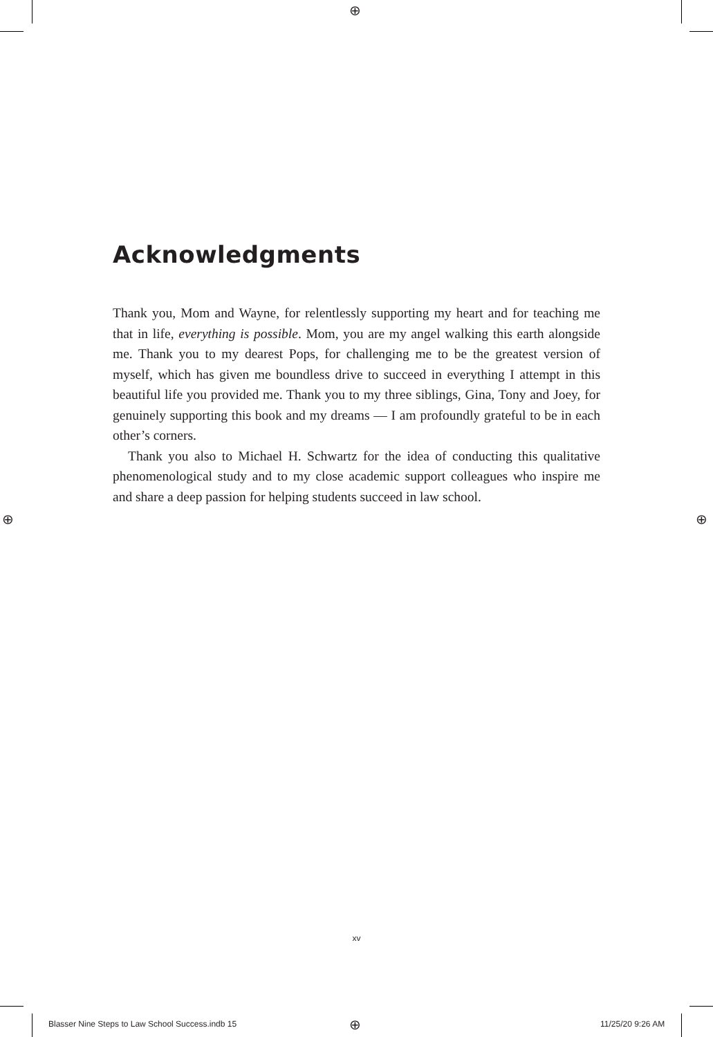⊕
⊕ ⊕
Acknowledgments
Thank you, Mom and Wayne, for relentlessly supporting my heart and for teaching me that in life, everything is possible. Mom, you are my angel walking this earth alongside me. Thank you to my dearest Pops, for challenging me to be the greatest version of myself, which has given me boundless drive to succeed in everything I attempt in this beautiful life you provided me. Thank you to my three siblings, Gina, Tony and Joey, for genuinely supporting this book and my dreams — I am profoundly grateful to be in each other’s corners.
Thank you also to Michael H. Schwartz for the idea of conducting this qualitative phenomenological study and to my close academic support colleagues who inspire me and share a deep passion for helping students succeed in law school.
xv
Blasser Nine Steps to Law School Success.indb 15
⊕ 11/25/20 9:26 AM